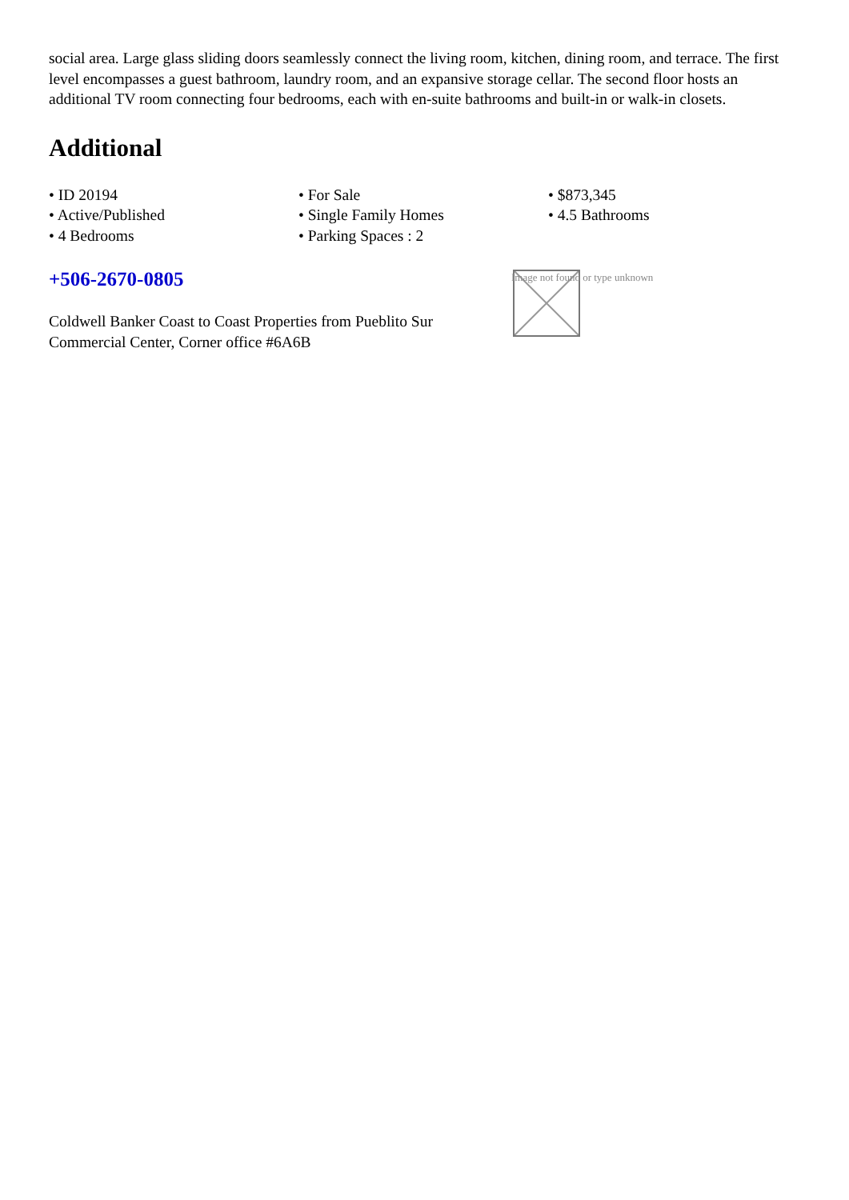social area. Large glass sliding doors seamlessly connect the living room, kitchen, dining room, and terrace. The first level encompasses a guest bathroom, laundry room, and an expansive storage cellar. The second floor hosts an additional TV room connecting four bedrooms, each with en-suite bathrooms and built-in or walk-in closets.
Additional
• ID 20194
• Active/Published
• 4 Bedrooms
• For Sale
• Single Family Homes
• Parking Spaces : 2
• $873,345
• 4.5 Bathrooms
+506-2670-0805
Coldwell Banker Coast to Coast Properties from Pueblito Sur Commercial Center, Corner office #6A6B
Image not found or type unknown